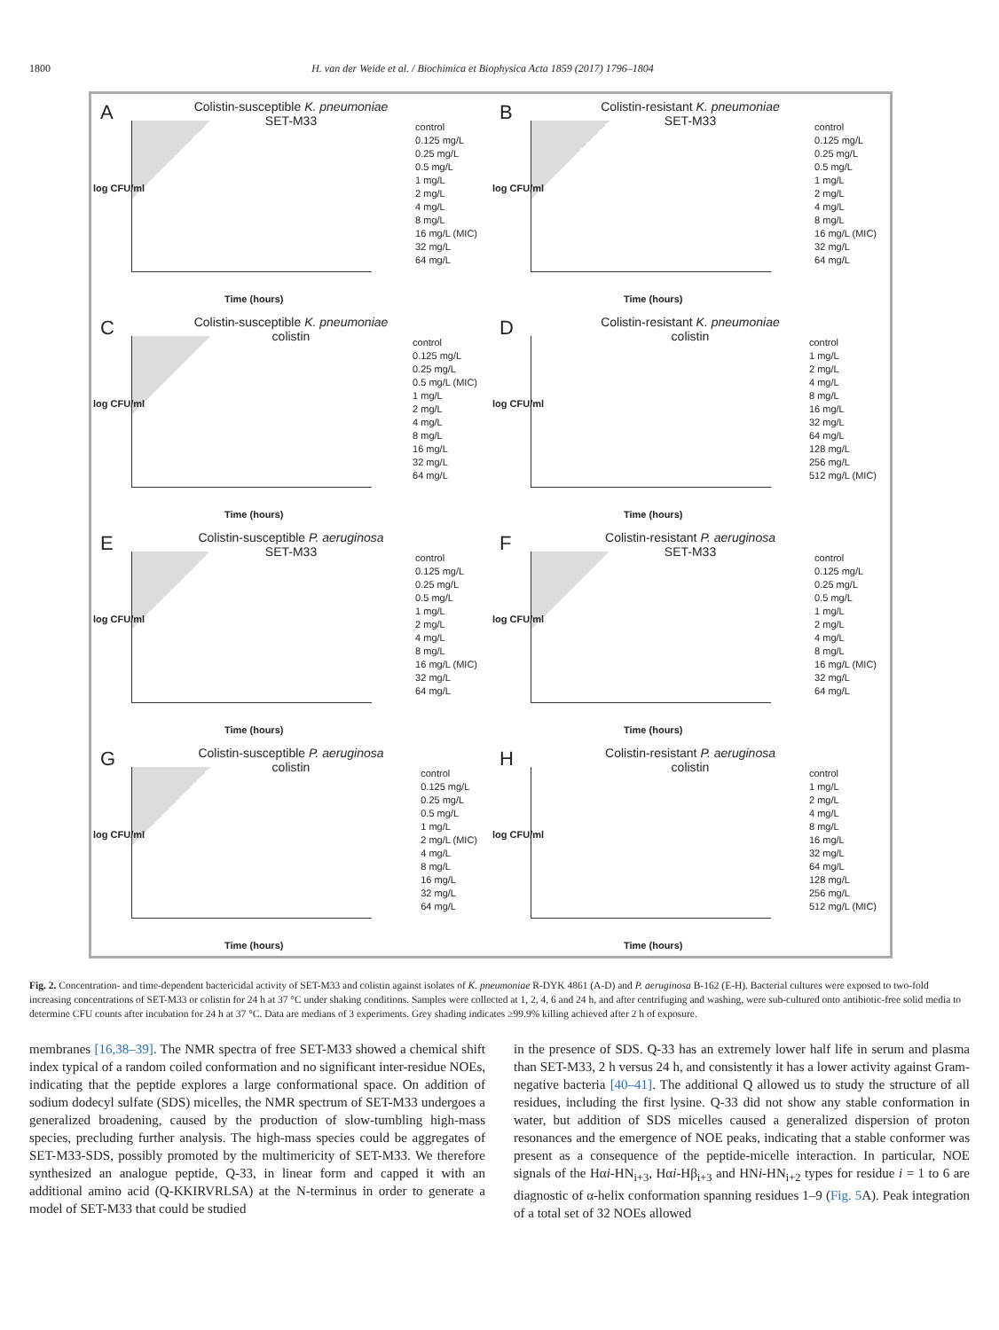1800 H. van der Weide et al. / Biochimica et Biophysica Acta 1859 (2017) 1796–1804
A
Colistin-susceptible K. pneumoniae
SET-M33
log CFU/ml
control
0.125 mg/L
0.25 mg/L
0.5 mg/L
1 mg/L
2 mg/L
4 mg/L
8 mg/L
16 mg/L (MIC)
32 mg/L
64 mg/L
Time (hours)
B
Colistin-resistant K. pneumoniae
SET-M33
log CFU/ml
control
0.125 mg/L
0.25 mg/L
0.5 mg/L
1 mg/L
2 mg/L
4 mg/L
8 mg/L
16 mg/L (MIC)
32 mg/L
64 mg/L
Time (hours)
C
Colistin-susceptible K. pneumoniae
colistin
log CFU/ml
control
0.125 mg/L
0.25 mg/L
0.5 mg/L (MIC)
1 mg/L
2 mg/L
4 mg/L
8 mg/L
16 mg/L
32 mg/L
64 mg/L
Time (hours)
D
Colistin-resistant K. pneumoniae
colistin
log CFU/ml
control
1 mg/L
2 mg/L
4 mg/L
8 mg/L
16 mg/L
32 mg/L
64 mg/L
128 mg/L
256 mg/L
512 mg/L (MIC)
Time (hours)
E
Colistin-susceptible P. aeruginosa
SET-M33
log CFU/ml
control
0.125 mg/L
0.25 mg/L
0.5 mg/L
1 mg/L
2 mg/L
4 mg/L
8 mg/L
16 mg/L (MIC)
32 mg/L
64 mg/L
Time (hours)
F
Colistin-resistant P. aeruginosa
SET-M33
log CFU/ml
control
0.125 mg/L
0.25 mg/L
0.5 mg/L
1 mg/L
2 mg/L
4 mg/L
8 mg/L
16 mg/L (MIC)
32 mg/L
64 mg/L
Time (hours)
G
Colistin-susceptible P. aeruginosa
colistin
log CFU/ml
control
0.125 mg/L
0.25 mg/L
0.5 mg/L
1 mg/L
2 mg/L (MIC)
4 mg/L
8 mg/L
16 mg/L
32 mg/L
64 mg/L
Time (hours)
H
Colistin-resistant P. aeruginosa
colistin
log CFU/ml
control
1 mg/L
2 mg/L
4 mg/L
8 mg/L
16 mg/L
32 mg/L
64 mg/L
128 mg/L
256 mg/L
512 mg/L (MIC)
Time (hours)
Fig. 2. Concentration- and time-dependent bactericidal activity of SET-M33 and colistin against isolates of K. pneumoniae R-DYK 4861 (A-D) and P. aeruginosa B-162 (E-H). Bacterial cultures were exposed to two-fold increasing concentrations of SET-M33 or colistin for 24 h at 37 °C under shaking conditions. Samples were collected at 1, 2, 4, 6 and 24 h, and after centrifuging and washing, were sub-cultured onto antibiotic-free solid media to determine CFU counts after incubation for 24 h at 37 °C. Data are medians of 3 experiments. Grey shading indicates ≥99.9% killing achieved after 2 h of exposure.
membranes [16,38–39]. The NMR spectra of free SET-M33 showed a chemical shift index typical of a random coiled conformation and no significant inter-residue NOEs, indicating that the peptide explores a large conformational space. On addition of sodium dodecyl sulfate (SDS) micelles, the NMR spectrum of SET-M33 undergoes a generalized broadening, caused by the production of slow-tumbling high-mass species, precluding further analysis. The high-mass species could be aggregates of SET-M33-SDS, possibly promoted by the multimericity of SET-M33. We therefore synthesized an analogue peptide, Q-33, in linear form and capped it with an additional amino acid (Q-KKIRVRLSA) at the N-terminus in order to generate a model of SET-M33 that could be studied
in the presence of SDS. Q-33 has an extremely lower half life in serum and plasma than SET-M33, 2 h versus 24 h, and consistently it has a lower activity against Gram-negative bacteria [40–41]. The additional Q allowed us to study the structure of all residues, including the first lysine. Q-33 did not show any stable conformation in water, but addition of SDS micelles caused a generalized dispersion of proton resonances and the emergence of NOE peaks, indicating that a stable conformer was present as a consequence of the peptide-micelle interaction. In particular, NOE signals of the Hαi-HN<sub>i+3</sub>, Hαi-Hβ<sub>i+3</sub> and HNi-HN<sub>i+2</sub> types for residue i = 1 to 6 are diagnostic of α-helix conformation spanning residues 1–9 (Fig. 5 A). Peak integration of a total set of 32 NOEs allowed